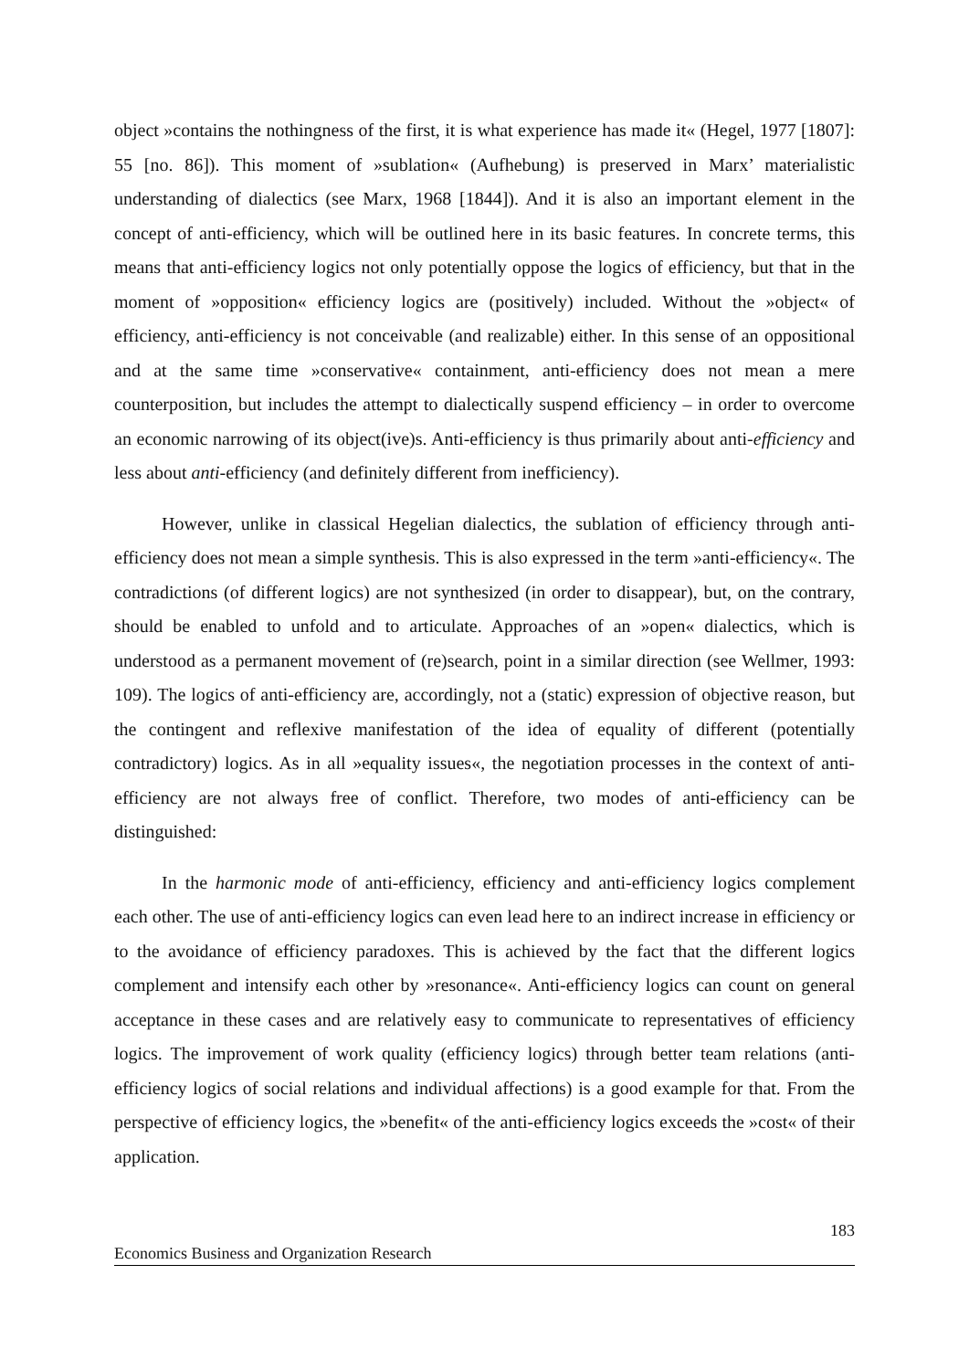object »contains the nothingness of the first, it is what experience has made it« (Hegel, 1977 [1807]: 55 [no. 86]). This moment of »sublation« (Aufhebung) is preserved in Marx’ materialistic understanding of dialectics (see Marx, 1968 [1844]). And it is also an important element in the concept of anti-efficiency, which will be outlined here in its basic features. In concrete terms, this means that anti-efficiency logics not only potentially oppose the logics of efficiency, but that in the moment of »opposition« efficiency logics are (positively) included. Without the »object« of efficiency, anti-efficiency is not conceivable (and realizable) either. In this sense of an oppositional and at the same time »conservative« containment, anti-efficiency does not mean a mere counterposition, but includes the attempt to dialectically suspend efficiency – in order to overcome an economic narrowing of its object(ive)s. Anti-efficiency is thus primarily about anti-efficiency and less about anti-efficiency (and definitely different from inefficiency).
However, unlike in classical Hegelian dialectics, the sublation of efficiency through anti-efficiency does not mean a simple synthesis. This is also expressed in the term »anti-efficiency«. The contradictions (of different logics) are not synthesized (in order to disappear), but, on the contrary, should be enabled to unfold and to articulate. Approaches of an »open« dialectics, which is understood as a permanent movement of (re)search, point in a similar direction (see Wellmer, 1993: 109). The logics of anti-efficiency are, accordingly, not a (static) expression of objective reason, but the contingent and reflexive manifestation of the idea of equality of different (potentially contradictory) logics. As in all »equality issues«, the negotiation processes in the context of anti-efficiency are not always free of conflict. Therefore, two modes of anti-efficiency can be distinguished:
In the harmonic mode of anti-efficiency, efficiency and anti-efficiency logics complement each other. The use of anti-efficiency logics can even lead here to an indirect increase in efficiency or to the avoidance of efficiency paradoxes. This is achieved by the fact that the different logics complement and intensify each other by »resonance«. Anti-efficiency logics can count on general acceptance in these cases and are relatively easy to communicate to representatives of efficiency logics. The improvement of work quality (efficiency logics) through better team relations (anti-efficiency logics of social relations and individual affections) is a good example for that. From the perspective of efficiency logics, the »benefit« of the anti-efficiency logics exceeds the »cost« of their application.
183
Economics Business and Organization Research